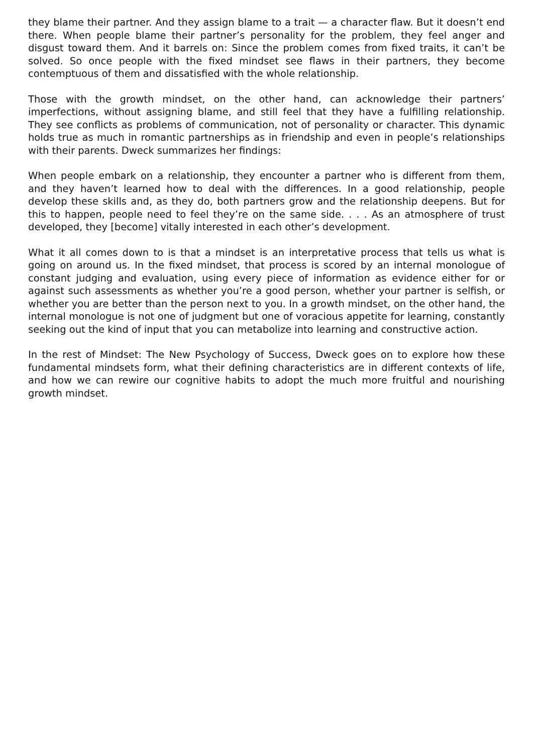they blame their partner. And they assign blame to a trait — a character flaw. But it doesn’t end there. When people blame their partner’s personality for the problem, they feel anger and disgust toward them. And it barrels on: Since the problem comes from fixed traits, it can’t be solved. So once people with the fixed mindset see flaws in their partners, they become contemptuous of them and dissatisfied with the whole relationship.
Those with the growth mindset, on the other hand, can acknowledge their partners’ imperfections, without assigning blame, and still feel that they have a fulfilling relationship. They see conflicts as problems of communication, not of personality or character. This dynamic holds true as much in romantic partnerships as in friendship and even in people’s relationships with their parents. Dweck summarizes her findings:
When people embark on a relationship, they encounter a partner who is different from them, and they haven’t learned how to deal with the differences. In a good relationship, people develop these skills and, as they do, both partners grow and the relationship deepens. But for this to happen, people need to feel they’re on the same side. . . . As an atmosphere of trust developed, they [become] vitally interested in each other’s development.
What it all comes down to is that a mindset is an interpretative process that tells us what is going on around us. In the fixed mindset, that process is scored by an internal monologue of constant judging and evaluation, using every piece of information as evidence either for or against such assessments as whether you’re a good person, whether your partner is selfish, or whether you are better than the person next to you. In a growth mindset, on the other hand, the internal monologue is not one of judgment but one of voracious appetite for learning, constantly seeking out the kind of input that you can metabolize into learning and constructive action.
In the rest of Mindset: The New Psychology of Success, Dweck goes on to explore how these fundamental mindsets form, what their defining characteristics are in different contexts of life, and how we can rewire our cognitive habits to adopt the much more fruitful and nourishing growth mindset.